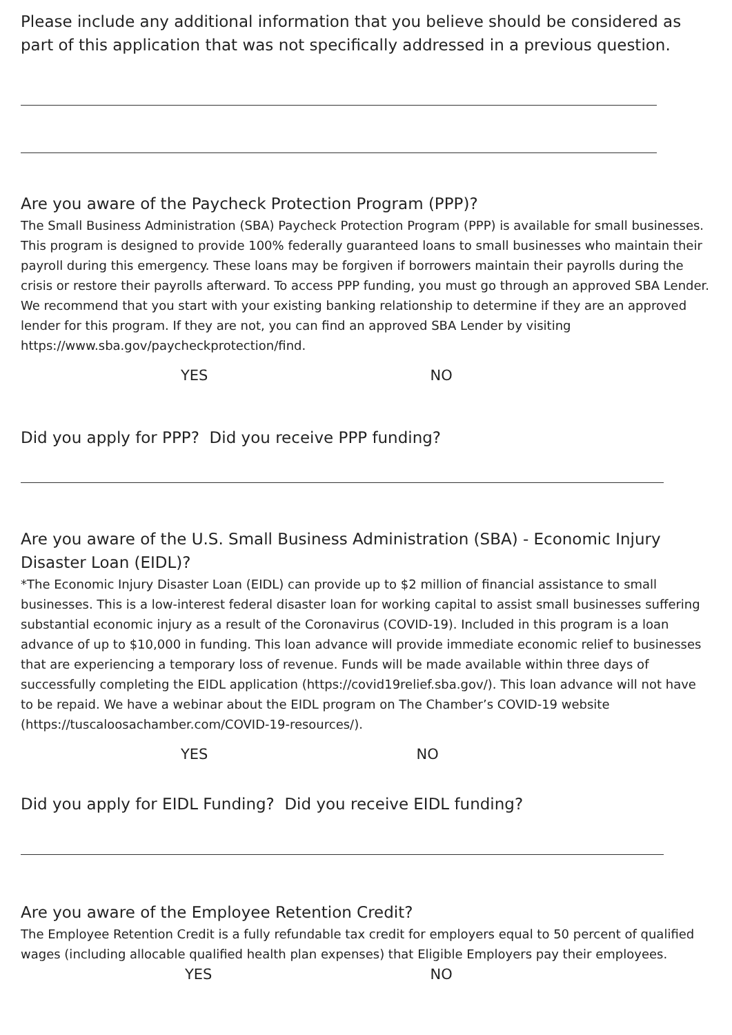Please include any additional information that you believe should be considered as part of this application that was not specifically addressed in a previous question.
Are you aware of the Paycheck Protection Program (PPP)?
The Small Business Administration (SBA) Paycheck Protection Program (PPP) is available for small businesses. This program is designed to provide 100% federally guaranteed loans to small businesses who maintain their payroll during this emergency. These loans may be forgiven if borrowers maintain their payrolls during the crisis or restore their payrolls afterward. To access PPP funding, you must go through an approved SBA Lender. We recommend that you start with your existing banking relationship to determine if they are an approved lender for this program. If they are not, you can find an approved SBA Lender by visiting https://www.sba.gov/paycheckprotection/find.
YES NO
Did you apply for PPP? Did you receive PPP funding?
Are you aware of the U.S. Small Business Administration (SBA) - Economic Injury Disaster Loan (EIDL)?
*The Economic Injury Disaster Loan (EIDL) can provide up to $2 million of financial assistance to small businesses. This is a low-interest federal disaster loan for working capital to assist small businesses suffering substantial economic injury as a result of the Coronavirus (COVID-19). Included in this program is a loan advance of up to $10,000 in funding. This loan advance will provide immediate economic relief to businesses that are experiencing a temporary loss of revenue. Funds will be made available within three days of successfully completing the EIDL application (https://covid19relief.sba.gov/). This loan advance will not have to be repaid. We have a webinar about the EIDL program on The Chamber’s COVID-19 website (https://tuscaloosachamber.com/COVID-19-resources/).
YES NO
Did you apply for EIDL Funding? Did you receive EIDL funding?
Are you aware of the Employee Retention Credit?
The Employee Retention Credit is a fully refundable tax credit for employers equal to 50 percent of qualified wages (including allocable qualified health plan expenses) that Eligible Employers pay their employees.
YES NO